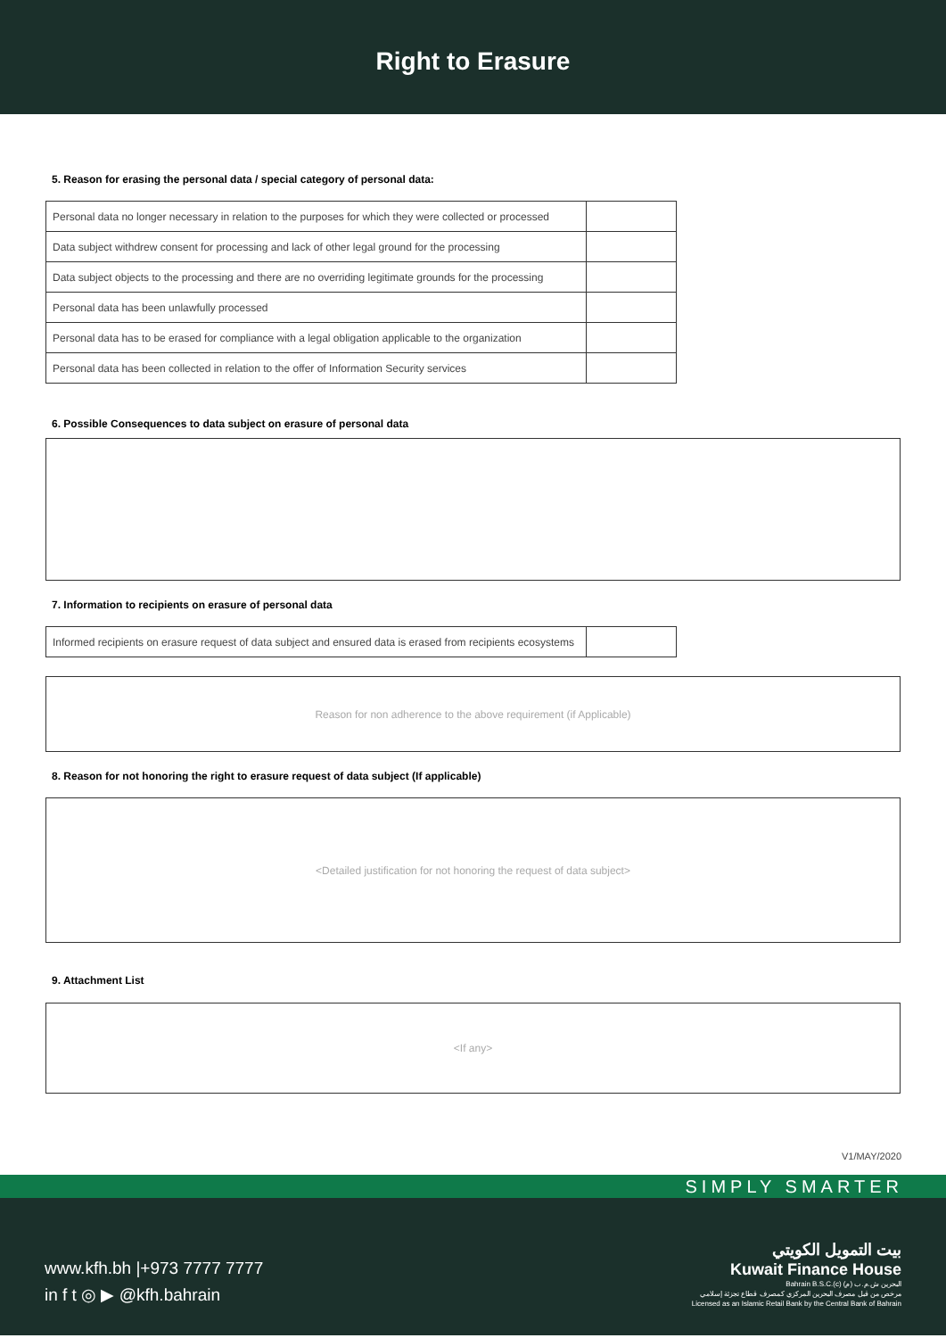Right to Erasure
5. Reason for erasing the personal data / special category of personal data:
| Personal data no longer necessary in relation to the purposes for which they were collected or processed | |
| Data subject withdrew consent for processing and lack of other legal ground for the processing | |
| Data subject objects to the processing and there are no overriding legitimate grounds for the processing | |
| Personal data has been unlawfully processed | |
| Personal data has to be erased for compliance with a legal obligation applicable to the organization | |
| Personal data has been collected in relation to the offer of Information Security services | |
6. Possible Consequences to data subject on erasure of personal data
7. Information to recipients on erasure of personal data
| Informed recipients on erasure request of data subject and ensured data is erased from recipients ecosystems | |
Reason for non adherence to the above requirement (if Applicable)
8. Reason for not honoring the right to erasure request of data subject (If applicable)
<Detailed justification for not honoring the request of data subject>
9. Attachment List
<If any>
V1/MAY/2020
SIMPLY SMARTER
www.kfh.bh |+973 7777 7777
in f t ◎ ▶ @kfh.bahrain
بيت التمويل الكويتي
Kuwait Finance House
Bahrain B.S.C.(c) البحرين ش.م.ب (م)
مرخص من قبل مصرف البحرين المركزي كمصرف قطاع تجزئة إسلامي
Licensed as an Islamic Retail Bank by the Central Bank of Bahrain